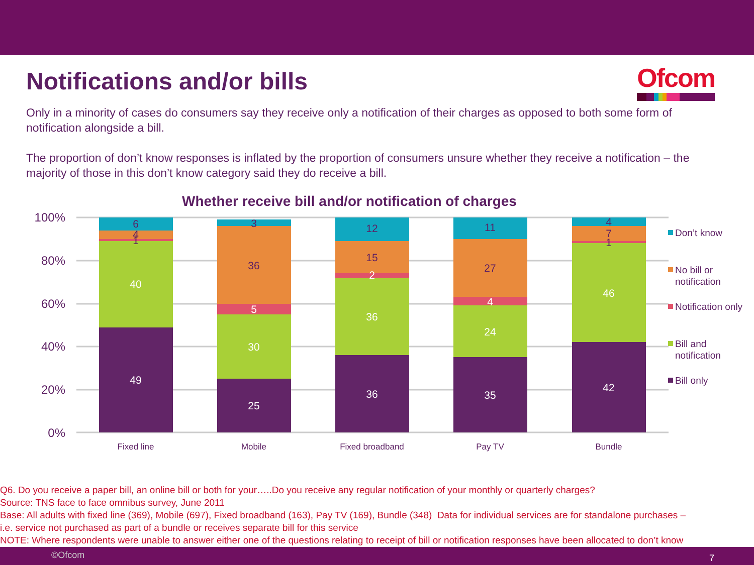Notifications and/or bills
Ofcom
Only in a minority of cases do consumers say they receive only a notification of their charges as opposed to both some form of notification alongside a bill.
The proportion of don’t know responses is inflated by the proportion of consumers unsure whether they receive a notification – the majority of those in this don’t know category said they do receive a bill.
Whether receive bill and/or notification of charges
100%
80%
60%
40%
20%
0%
6
4
1
40
49
3
36
5
30
25
12
15
2
36
36
11
27
4
24
35
4
7
1
46
42
Fixed line
Mobile
Fixed broadband
Pay TV
Bundle
Don’t know
No bill or
notification
Notification only
Bill and
notification
Bill only
Q6. Do you receive a paper bill, an online bill or both for your…..Do you receive any regular notification of your monthly or quarterly charges?
Source: TNS face to face omnibus survey, June 2011
Base: All adults with fixed line (369), Mobile (697), Fixed broadband (163), Pay TV (169), Bundle (348) Data for individual services are for standalone purchases –
i.e. service not purchased as part of a bundle or receives separate bill for this service
NOTE: Where respondents were unable to answer either one of the questions relating to receipt of bill or notification responses have been allocated to don’t know
©Ofcom 7